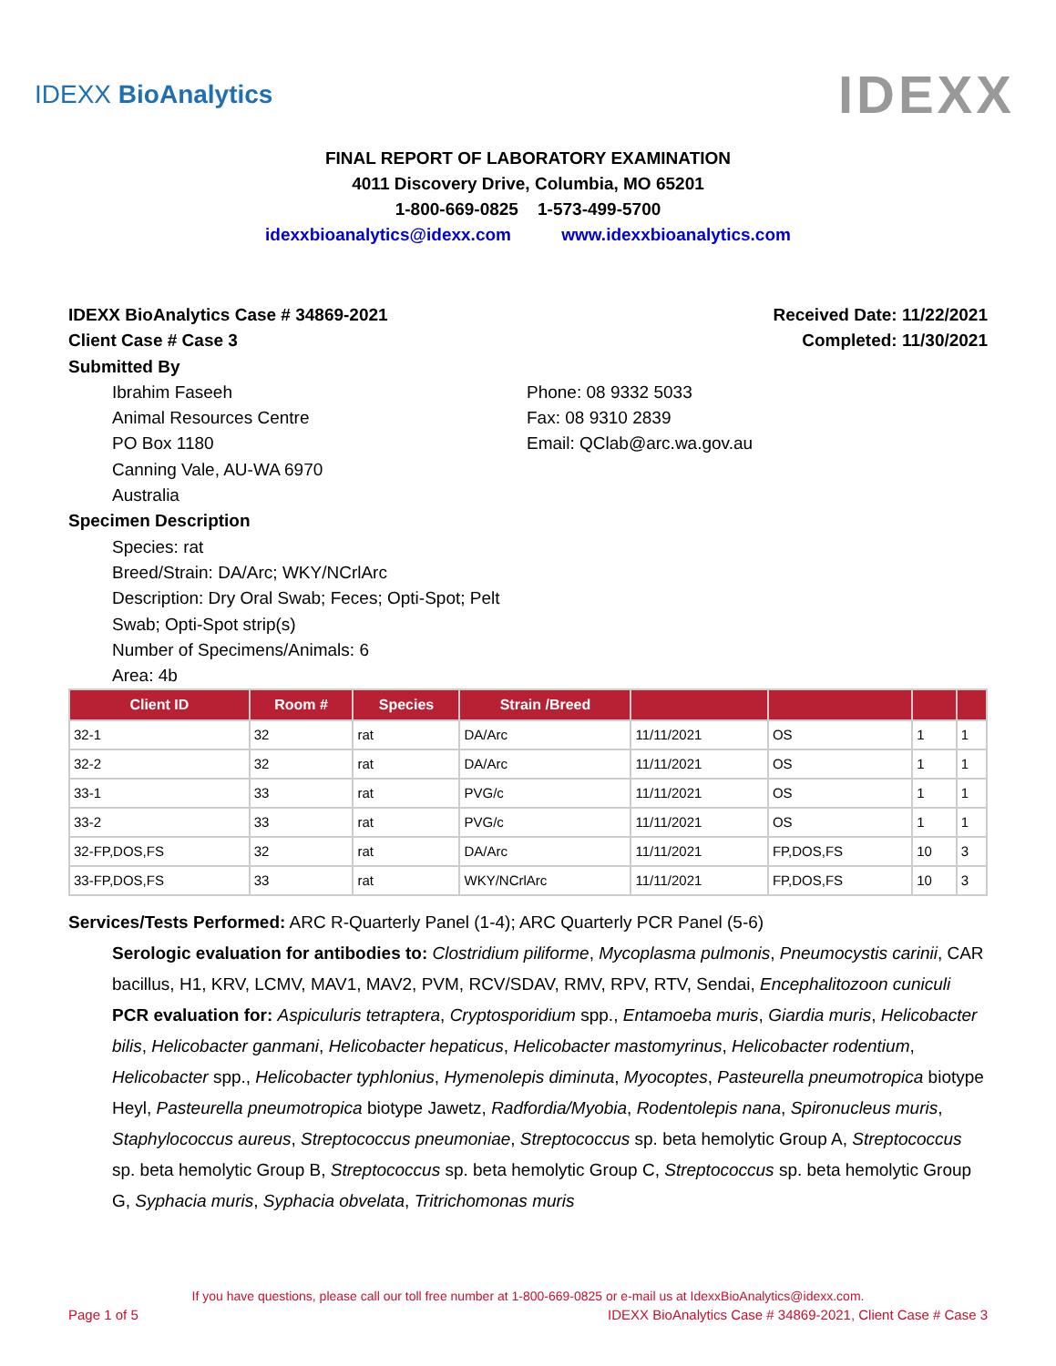IDEXX BioAnalytics IDEXX
FINAL REPORT OF LABORATORY EXAMINATION
4011 Discovery Drive, Columbia, MO 65201
1-800-669-0825 1-573-499-5700
idexxbioanalytics@idexx.com www.idexxbioanalytics.com
IDEXX BioAnalytics Case # 34869-2021 Received Date: 11/22/2021
Client Case # Case 3 Completed: 11/30/2021
Submitted By
Ibrahim Faseeh
Animal Resources Centre
PO Box 1180
Canning Vale, AU-WA 6970
Australia
Phone: 08 9332 5033
Fax: 08 9310 2839
Email: QClab@arc.wa.gov.au
Specimen Description
Species: rat
Breed/Strain: DA/Arc; WKY/NCrlArc
Description: Dry Oral Swab; Feces; Opti-Spot; Pelt Swab; Opti-Spot strip(s)
Number of Specimens/Animals: 6
Area: 4b
| Client ID | Room # | Species | Strain /Breed | | | | |
| --- | --- | --- | --- | --- | --- | --- | --- |
| 32-1 | 32 | rat | DA/Arc | 11/11/2021 | OS | 1 | 1 |
| 32-2 | 32 | rat | DA/Arc | 11/11/2021 | OS | 1 | 1 |
| 33-1 | 33 | rat | PVG/c | 11/11/2021 | OS | 1 | 1 |
| 33-2 | 33 | rat | PVG/c | 11/11/2021 | OS | 1 | 1 |
| 32-FP,DOS,FS | 32 | rat | DA/Arc | 11/11/2021 | FP,DOS,FS | 10 | 3 |
| 33-FP,DOS,FS | 33 | rat | WKY/NCrlArc | 11/11/2021 | FP,DOS,FS | 10 | 3 |
Services/Tests Performed: ARC R-Quarterly Panel (1-4); ARC Quarterly PCR Panel (5-6)
Serologic evaluation for antibodies to: Clostridium piliforme, Mycoplasma pulmonis, Pneumocystis carinii, CAR bacillus, H1, KRV, LCMV, MAV1, MAV2, PVM, RCV/SDAV, RMV, RPV, RTV, Sendai, Encephalitozoon cuniculi
PCR evaluation for: Aspiculuris tetraptera, Cryptosporidium spp., Entamoeba muris, Giardia muris, Helicobacter bilis, Helicobacter ganmani, Helicobacter hepaticus, Helicobacter mastomyrinus, Helicobacter rodentium, Helicobacter spp., Helicobacter typhlonius, Hymenolepis diminuta, Myocoptes, Pasteurella pneumotropica biotype Heyl, Pasteurella pneumotropica biotype Jawetz, Radfordia/Myobia, Rodentolepis nana, Spironucleus muris, Staphylococcus aureus, Streptococcus pneumoniae, Streptococcus sp. beta hemolytic Group A, Streptococcus sp. beta hemolytic Group B, Streptococcus sp. beta hemolytic Group C, Streptococcus sp. beta hemolytic Group G, Syphacia muris, Syphacia obvelata, Tritrichomonas muris
If you have questions, please call our toll free number at 1-800-669-0825 or e-mail us at IdexxBioAnalytics@idexx.com.
Page 1 of 5 IDEXX BioAnalytics Case # 34869-2021, Client Case # Case 3